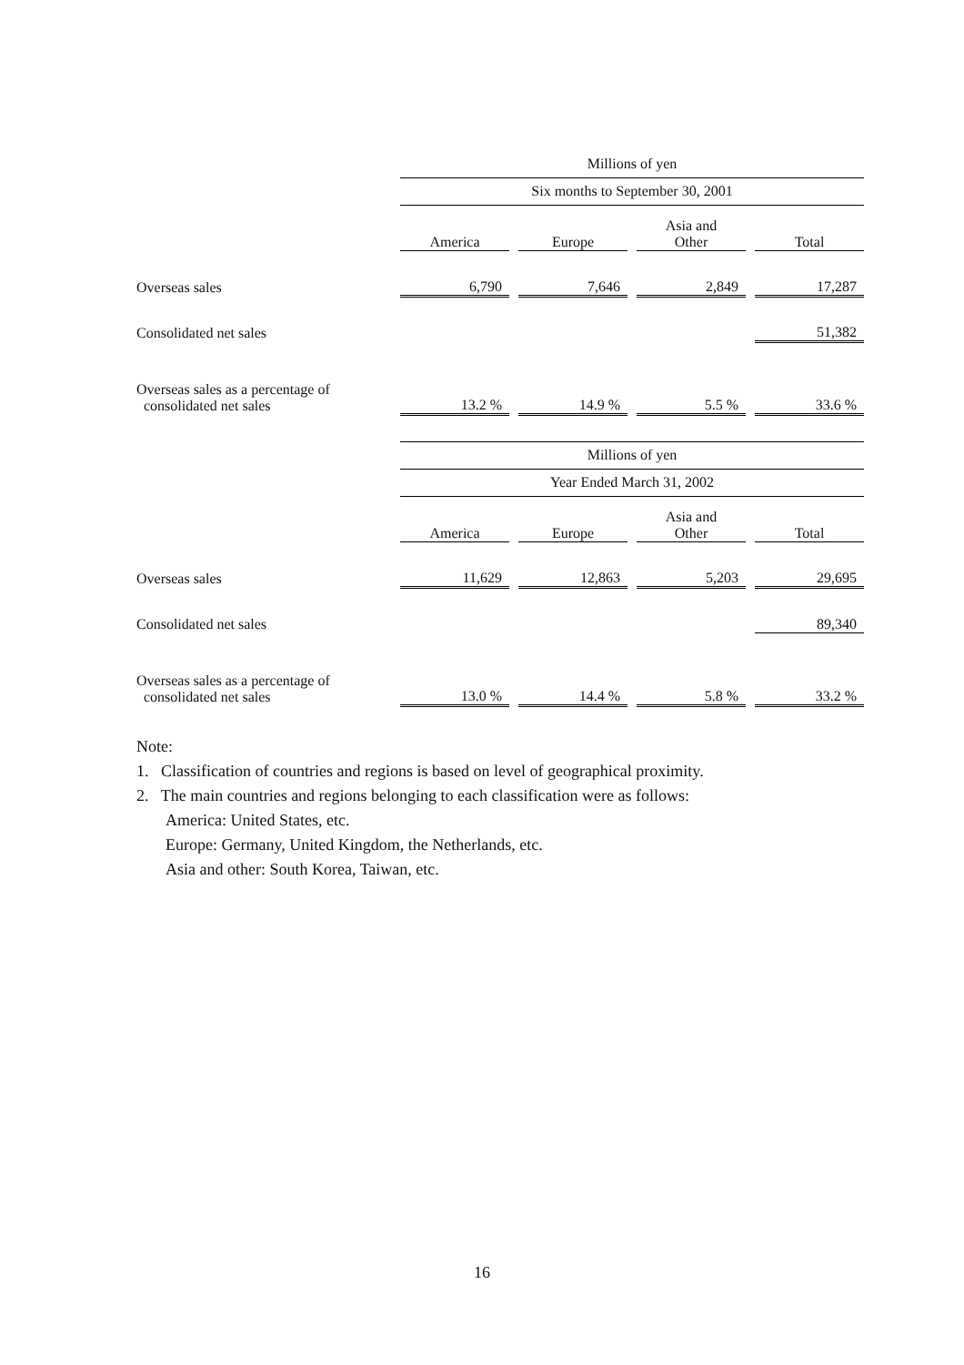| | Millions of yen | | | | | | |
| | Six months to September 30, 2001 | | | | | | |
| | America | | Europe | | Asia and Other | | Total |
| Overseas sales | 6,790 | | 7,646 | | 2,849 | | 17,287 |
| Consolidated net sales | | | | | | | 51,382 |
| Overseas sales as a percentage of consolidated net sales | 13.2 % | | 14.9 % | | 5.5 % | | 33.6 % |
| | Millions of yen | | | | | | |
| | Year Ended March 31, 2002 | | | | | | |
| | America | | Europe | | Asia and Other | | Total |
| Overseas sales | 11,629 | | 12,863 | | 5,203 | | 29,695 |
| Consolidated net sales | | | | | | | 89,340 |
| Overseas sales as a percentage of consolidated net sales | 13.0 % | | 14.4 % | | 5.8 % | | 33.2 % |
Note:
1. Classification of countries and regions is based on level of geographical proximity.
2. The main countries and regions belonging to each classification were as follows:
America: United States, etc.
Europe: Germany, United Kingdom, the Netherlands, etc.
Asia and other: South Korea, Taiwan, etc.
16